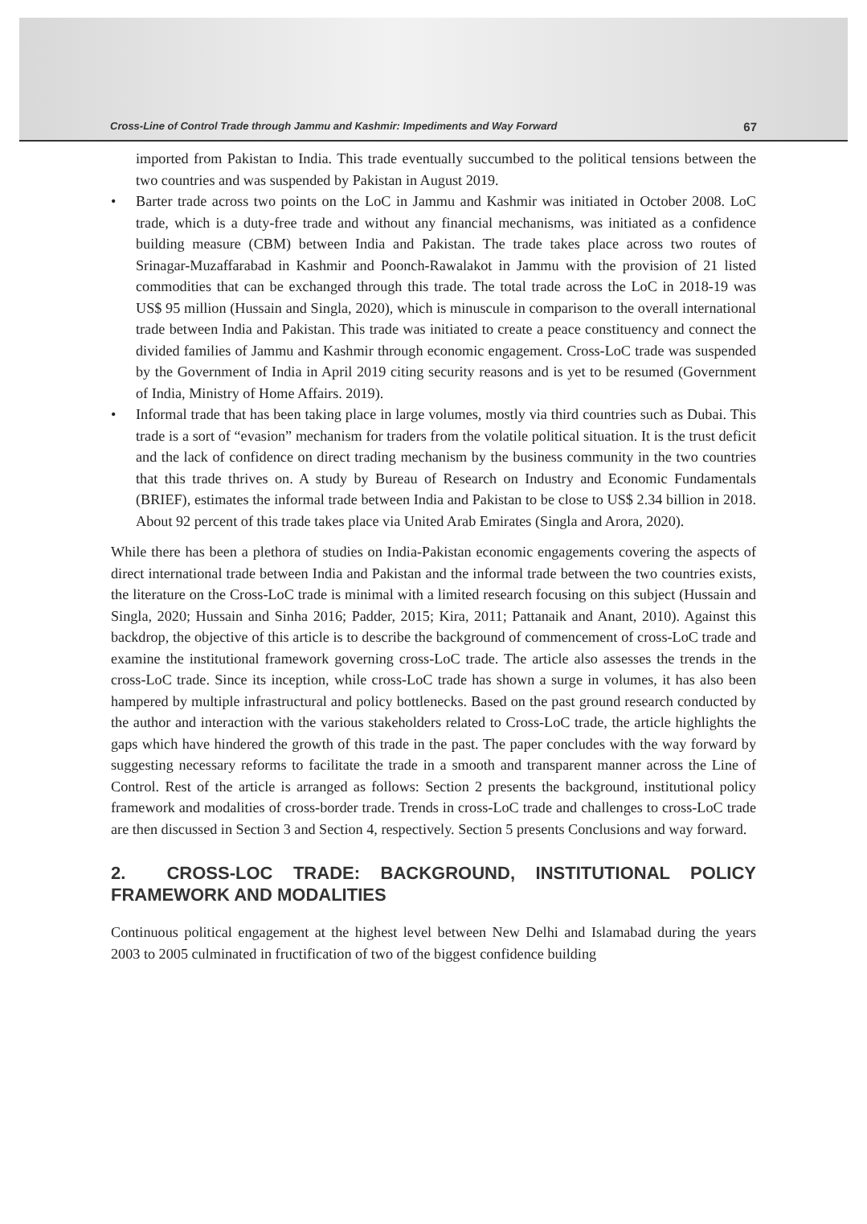Cross-Line of Control Trade through Jammu and Kashmir: Impediments and Way Forward 67
imported from Pakistan to India. This trade eventually succumbed to the political tensions between the two countries and was suspended by Pakistan in August 2019.
• Barter trade across two points on the LoC in Jammu and Kashmir was initiated in October 2008. LoC trade, which is a duty-free trade and without any financial mechanisms, was initiated as a confidence building measure (CBM) between India and Pakistan. The trade takes place across two routes of Srinagar-Muzaffarabad in Kashmir and Poonch-Rawalakot in Jammu with the provision of 21 listed commodities that can be exchanged through this trade. The total trade across the LoC in 2018-19 was US$ 95 million (Hussain and Singla, 2020), which is minuscule in comparison to the overall international trade between India and Pakistan. This trade was initiated to create a peace constituency and connect the divided families of Jammu and Kashmir through economic engagement. Cross-LoC trade was suspended by the Government of India in April 2019 citing security reasons and is yet to be resumed (Government of India, Ministry of Home Affairs. 2019).
• Informal trade that has been taking place in large volumes, mostly via third countries such as Dubai. This trade is a sort of “evasion” mechanism for traders from the volatile political situation. It is the trust deficit and the lack of confidence on direct trading mechanism by the business community in the two countries that this trade thrives on. A study by Bureau of Research on Industry and Economic Fundamentals (BRIEF), estimates the informal trade between India and Pakistan to be close to US$ 2.34 billion in 2018. About 92 percent of this trade takes place via United Arab Emirates (Singla and Arora, 2020).
While there has been a plethora of studies on India-Pakistan economic engagements covering the aspects of direct international trade between India and Pakistan and the informal trade between the two countries exists, the literature on the Cross-LoC trade is minimal with a limited research focusing on this subject (Hussain and Singla, 2020; Hussain and Sinha 2016; Padder, 2015; Kira, 2011; Pattanaik and Anant, 2010). Against this backdrop, the objective of this article is to describe the background of commencement of cross-LoC trade and examine the institutional framework governing cross-LoC trade. The article also assesses the trends in the cross-LoC trade. Since its inception, while cross-LoC trade has shown a surge in volumes, it has also been hampered by multiple infrastructural and policy bottlenecks. Based on the past ground research conducted by the author and interaction with the various stakeholders related to Cross-LoC trade, the article highlights the gaps which have hindered the growth of this trade in the past. The paper concludes with the way forward by suggesting necessary reforms to facilitate the trade in a smooth and transparent manner across the Line of Control. Rest of the article is arranged as follows: Section 2 presents the background, institutional policy framework and modalities of cross-border trade. Trends in cross-LoC trade and challenges to cross-LoC trade are then discussed in Section 3 and Section 4, respectively. Section 5 presents Conclusions and way forward.
2. CROSS-LOC TRADE: BACKGROUND, INSTITUTIONAL POLICY FRAMEWORK AND MODALITIES
Continuous political engagement at the highest level between New Delhi and Islamabad during the years 2003 to 2005 culminated in fructification of two of the biggest confidence building